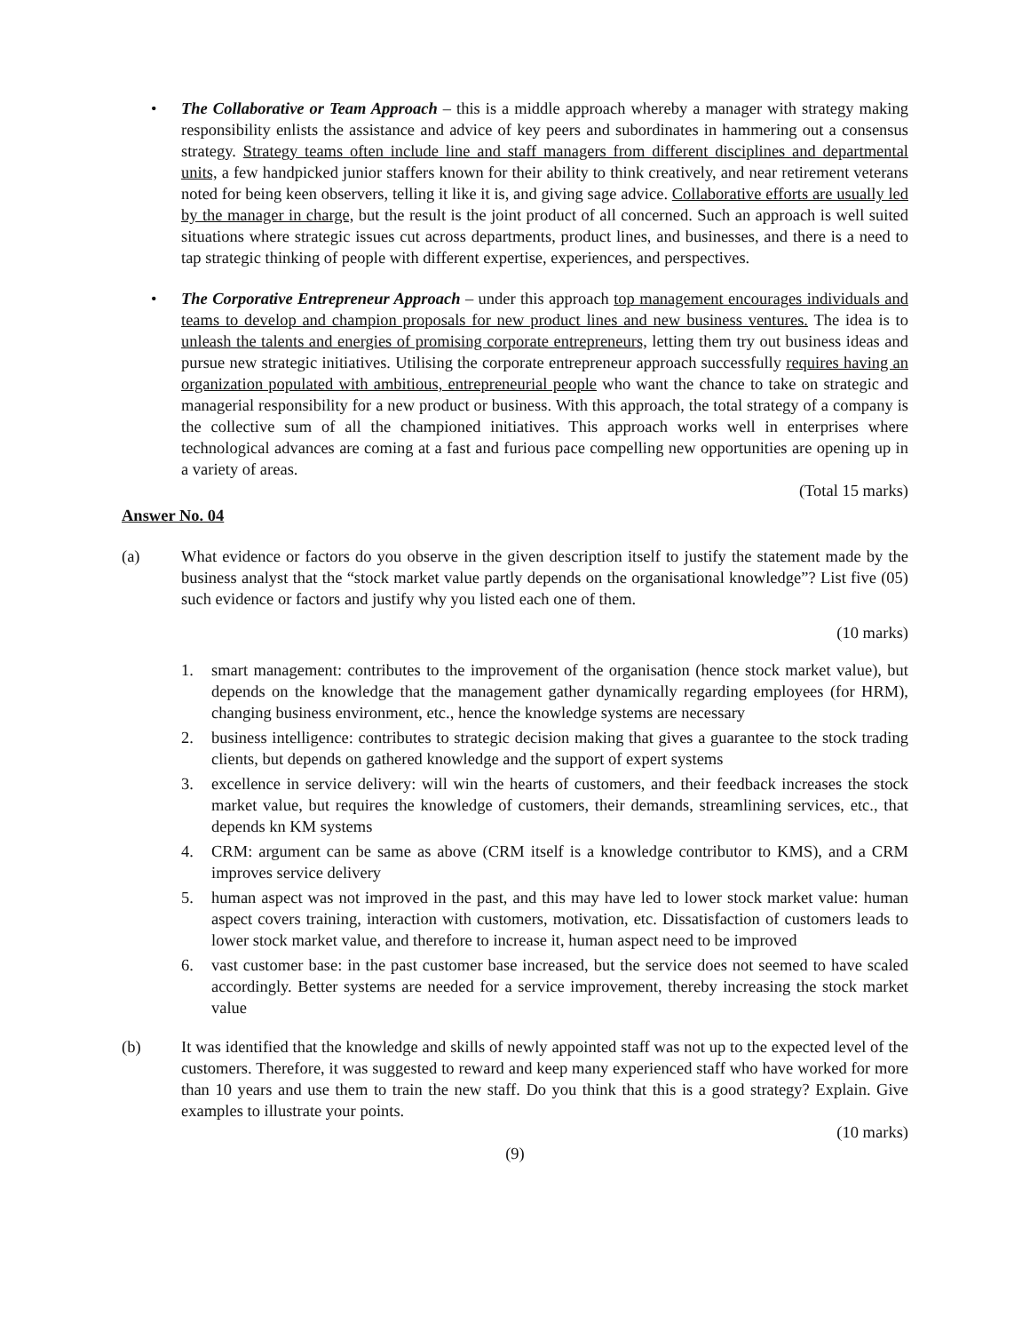• The Collaborative or Team Approach – this is a middle approach whereby a manager with strategy making responsibility enlists the assistance and advice of key peers and subordinates in hammering out a consensus strategy. Strategy teams often include line and staff managers from different disciplines and departmental units, a few handpicked junior staffers known for their ability to think creatively, and near retirement veterans noted for being keen observers, telling it like it is, and giving sage advice. Collaborative efforts are usually led by the manager in charge, but the result is the joint product of all concerned. Such an approach is well suited situations where strategic issues cut across departments, product lines, and businesses, and there is a need to tap strategic thinking of people with different expertise, experiences, and perspectives.
• The Corporative Entrepreneur Approach – under this approach top management encourages individuals and teams to develop and champion proposals for new product lines and new business ventures. The idea is to unleash the talents and energies of promising corporate entrepreneurs, letting them try out business ideas and pursue new strategic initiatives. Utilising the corporate entrepreneur approach successfully requires having an organization populated with ambitious, entrepreneurial people who want the chance to take on strategic and managerial responsibility for a new product or business. With this approach, the total strategy of a company is the collective sum of all the championed initiatives. This approach works well in enterprises where technological advances are coming at a fast and furious pace compelling new opportunities are opening up in a variety of areas.
(Total 15 marks)
Answer No. 04
(a) What evidence or factors do you observe in the given description itself to justify the statement made by the business analyst that the “stock market value partly depends on the organisational knowledge”? List five (05) such evidence or factors and justify why you listed each one of them.
(10 marks)
1. smart management: contributes to the improvement of the organisation (hence stock market value), but depends on the knowledge that the management gather dynamically regarding employees (for HRM), changing business environment, etc., hence the knowledge systems are necessary
2. business intelligence: contributes to strategic decision making that gives a guarantee to the stock trading clients, but depends on gathered knowledge and the support of expert systems
3. excellence in service delivery: will win the hearts of customers, and their feedback increases the stock market value, but requires the knowledge of customers, their demands, streamlining services, etc., that depends kn KM systems
4. CRM: argument can be same as above (CRM itself is a knowledge contributor to KMS), and a CRM improves service delivery
5. human aspect was not improved in the past, and this may have led to lower stock market value: human aspect covers training, interaction with customers, motivation, etc. Dissatisfaction of customers leads to lower stock market value, and therefore to increase it, human aspect need to be improved
6. vast customer base: in the past customer base increased, but the service does not seemed to have scaled accordingly. Better systems are needed for a service improvement, thereby increasing the stock market value
(b) It was identified that the knowledge and skills of newly appointed staff was not up to the expected level of the customers. Therefore, it was suggested to reward and keep many experienced staff who have worked for more than 10 years and use them to train the new staff. Do you think that this is a good strategy? Explain. Give examples to illustrate your points.
(10 marks)
(9)